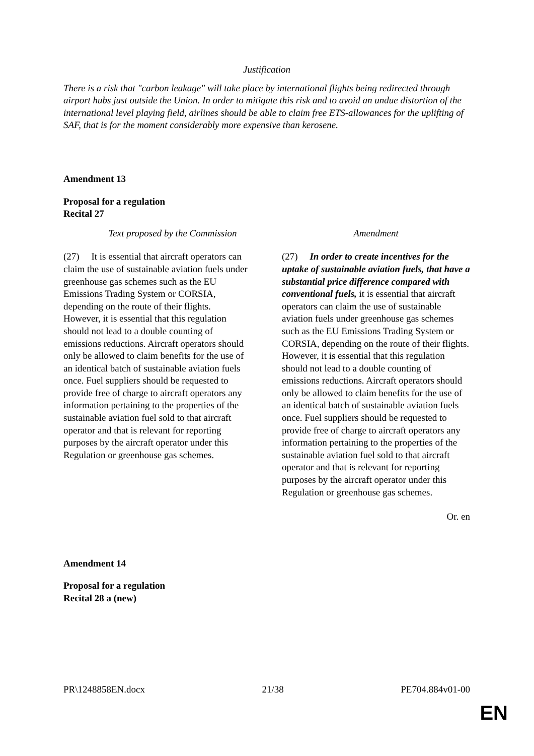Justification
There is a risk that "carbon leakage" will take place by international flights being redirected through airport hubs just outside the Union. In order to mitigate this risk and to avoid an undue distortion of the international level playing field, airlines should be able to claim free ETS-allowances for the uplifting of SAF, that is for the moment considerably more expensive than kerosene.
Amendment 13
Proposal for a regulation
Recital 27
| Text proposed by the Commission | Amendment |
| --- | --- |
| (27) It is essential that aircraft operators can claim the use of sustainable aviation fuels under greenhouse gas schemes such as the EU Emissions Trading System or CORSIA, depending on the route of their flights. However, it is essential that this regulation should not lead to a double counting of emissions reductions. Aircraft operators should only be allowed to claim benefits for the use of an identical batch of sustainable aviation fuels once. Fuel suppliers should be requested to provide free of charge to aircraft operators any information pertaining to the properties of the sustainable aviation fuel sold to that aircraft operator and that is relevant for reporting purposes by the aircraft operator under this Regulation or greenhouse gas schemes. | (27) In order to create incentives for the uptake of sustainable aviation fuels, that have a substantial price difference compared with conventional fuels, it is essential that aircraft operators can claim the use of sustainable aviation fuels under greenhouse gas schemes such as the EU Emissions Trading System or CORSIA, depending on the route of their flights. However, it is essential that this regulation should not lead to a double counting of emissions reductions. Aircraft operators should only be allowed to claim benefits for the use of an identical batch of sustainable aviation fuels once. Fuel suppliers should be requested to provide free of charge to aircraft operators any information pertaining to the properties of the sustainable aviation fuel sold to that aircraft operator and that is relevant for reporting purposes by the aircraft operator under this Regulation or greenhouse gas schemes. |
Or. en
Amendment 14
Proposal for a regulation
Recital 28 a (new)
PR\1248858EN.docx 21/38 PE704.884v01-00
EN